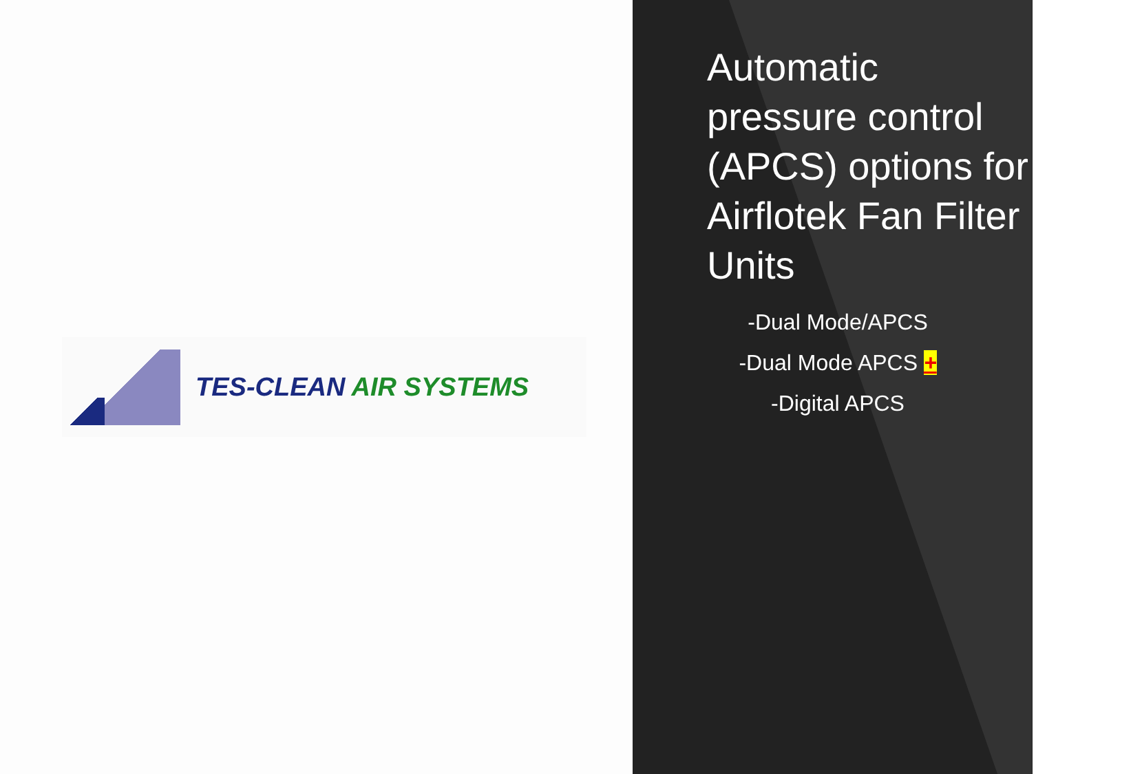TES-CLEAN AIR SYSTEMS
Automatic pressure control (APCS) options for Airflotek Fan Filter Units
-Dual Mode/APCS
-Dual Mode APCS +
-Digital APCS